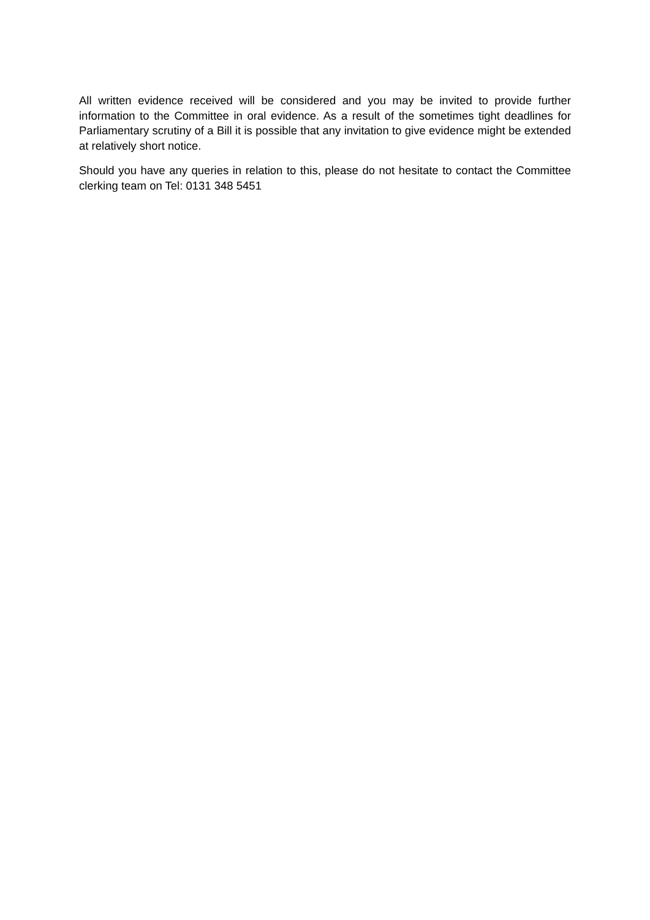All written evidence received will be considered and you may be invited to provide further information to the Committee in oral evidence. As a result of the sometimes tight deadlines for Parliamentary scrutiny of a Bill it is possible that any invitation to give evidence might be extended at relatively short notice.
Should you have any queries in relation to this, please do not hesitate to contact the Committee clerking team on Tel: 0131 348 5451